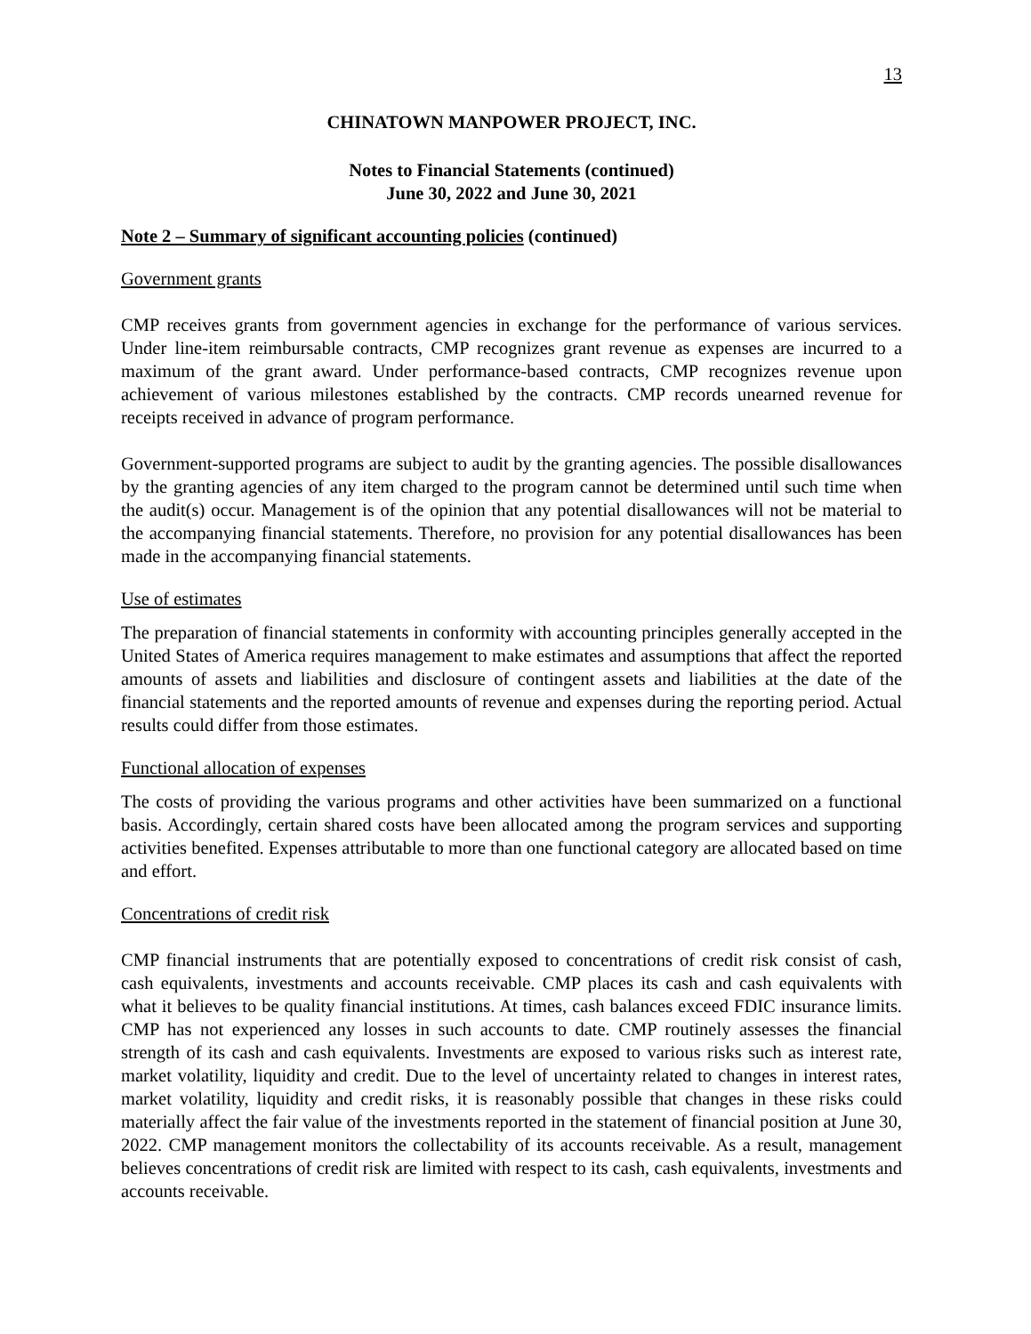13
CHINATOWN MANPOWER PROJECT, INC.
Notes to Financial Statements (continued)
June 30, 2022 and June 30, 2021
Note 2 – Summary of significant accounting policies (continued)
Government grants
CMP receives grants from government agencies in exchange for the performance of various services. Under line-item reimbursable contracts, CMP recognizes grant revenue as expenses are incurred to a maximum of the grant award. Under performance-based contracts, CMP recognizes revenue upon achievement of various milestones established by the contracts. CMP records unearned revenue for receipts received in advance of program performance.
Government-supported programs are subject to audit by the granting agencies. The possible disallowances by the granting agencies of any item charged to the program cannot be determined until such time when the audit(s) occur. Management is of the opinion that any potential disallowances will not be material to the accompanying financial statements. Therefore, no provision for any potential disallowances has been made in the accompanying financial statements.
Use of estimates
The preparation of financial statements in conformity with accounting principles generally accepted in the United States of America requires management to make estimates and assumptions that affect the reported amounts of assets and liabilities and disclosure of contingent assets and liabilities at the date of the financial statements and the reported amounts of revenue and expenses during the reporting period. Actual results could differ from those estimates.
Functional allocation of expenses
The costs of providing the various programs and other activities have been summarized on a functional basis. Accordingly, certain shared costs have been allocated among the program services and supporting activities benefited. Expenses attributable to more than one functional category are allocated based on time and effort.
Concentrations of credit risk
CMP financial instruments that are potentially exposed to concentrations of credit risk consist of cash, cash equivalents, investments and accounts receivable. CMP places its cash and cash equivalents with what it believes to be quality financial institutions. At times, cash balances exceed FDIC insurance limits. CMP has not experienced any losses in such accounts to date. CMP routinely assesses the financial strength of its cash and cash equivalents. Investments are exposed to various risks such as interest rate, market volatility, liquidity and credit. Due to the level of uncertainty related to changes in interest rates, market volatility, liquidity and credit risks, it is reasonably possible that changes in these risks could materially affect the fair value of the investments reported in the statement of financial position at June 30, 2022. CMP management monitors the collectability of its accounts receivable. As a result, management believes concentrations of credit risk are limited with respect to its cash, cash equivalents, investments and accounts receivable.